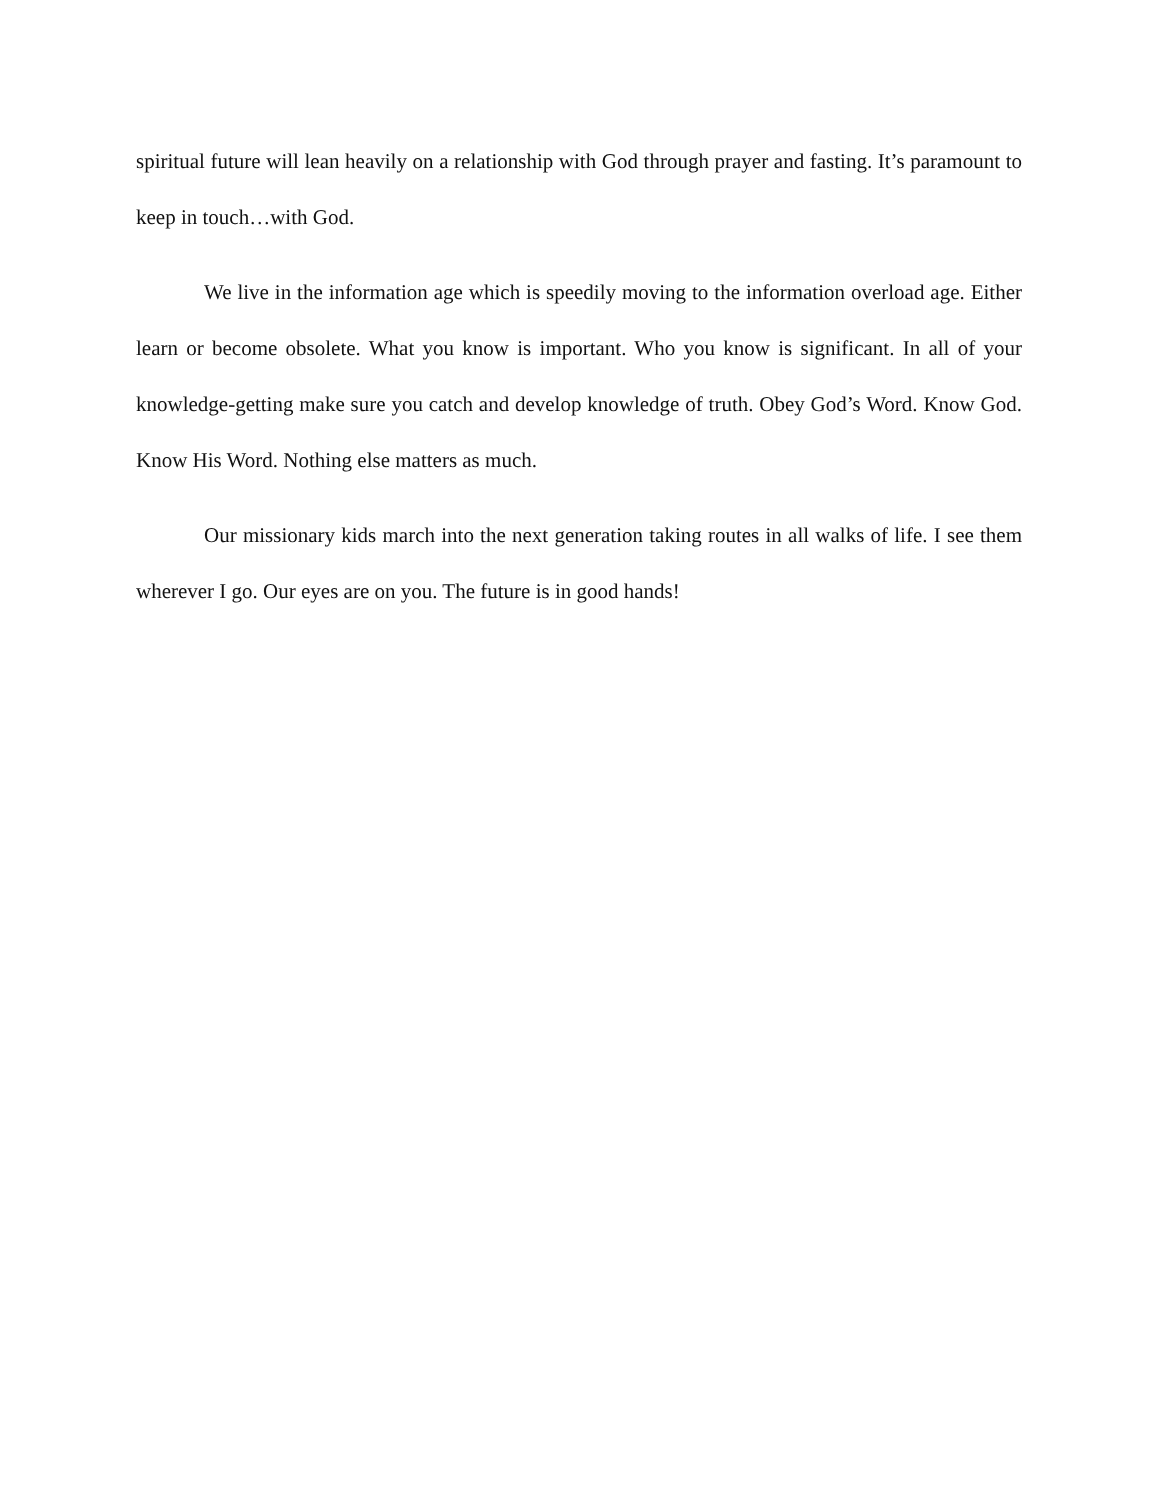spiritual future will lean heavily on a relationship with God through prayer and fasting. It’s paramount to keep in touch…with God.
We live in the information age which is speedily moving to the information overload age. Either learn or become obsolete. What you know is important. Who you know is significant. In all of your knowledge-getting make sure you catch and develop knowledge of truth. Obey God’s Word. Know God. Know His Word. Nothing else matters as much.
Our missionary kids march into the next generation taking routes in all walks of life. I see them wherever I go. Our eyes are on you. The future is in good hands!